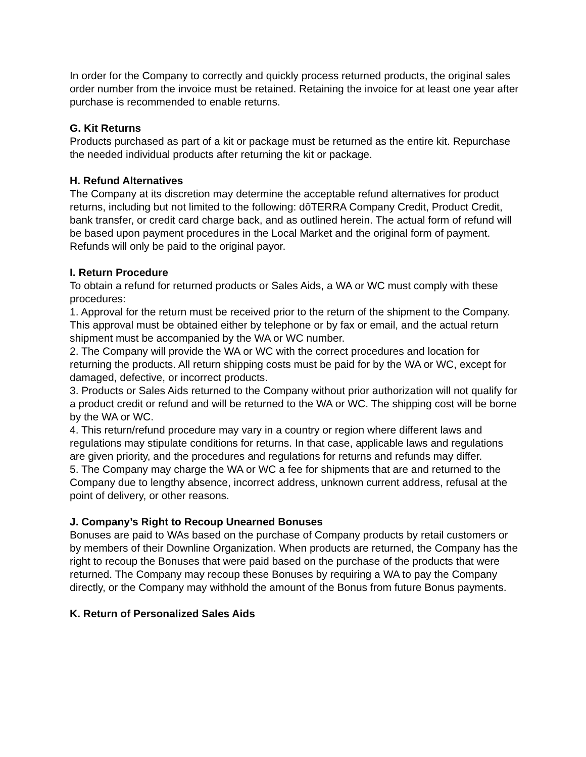In order for the Company to correctly and quickly process returned products, the original sales order number from the invoice must be retained. Retaining the invoice for at least one year after purchase is recommended to enable returns.
G. Kit Returns
Products purchased as part of a kit or package must be returned as the entire kit. Repurchase the needed individual products after returning the kit or package.
H. Refund Alternatives
The Company at its discretion may determine the acceptable refund alternatives for product returns, including but not limited to the following: dōTERRA Company Credit, Product Credit, bank transfer, or credit card charge back, and as outlined herein. The actual form of refund will be based upon payment procedures in the Local Market and the original form of payment. Refunds will only be paid to the original payor.
I. Return Procedure
To obtain a refund for returned products or Sales Aids, a WA or WC must comply with these procedures:
1. Approval for the return must be received prior to the return of the shipment to the Company. This approval must be obtained either by telephone or by fax or email, and the actual return shipment must be accompanied by the WA or WC number.
2. The Company will provide the WA or WC with the correct procedures and location for returning the products. All return shipping costs must be paid for by the WA or WC, except for damaged, defective, or incorrect products.
3. Products or Sales Aids returned to the Company without prior authorization will not qualify for a product credit or refund and will be returned to the WA or WC. The shipping cost will be borne by the WA or WC.
4. This return/refund procedure may vary in a country or region where different laws and regulations may stipulate conditions for returns. In that case, applicable laws and regulations are given priority, and the procedures and regulations for returns and refunds may differ.
5. The Company may charge the WA or WC a fee for shipments that are and returned to the Company due to lengthy absence, incorrect address, unknown current address, refusal at the point of delivery, or other reasons.
J. Company’s Right to Recoup Unearned Bonuses
Bonuses are paid to WAs based on the purchase of Company products by retail customers or by members of their Downline Organization. When products are returned, the Company has the right to recoup the Bonuses that were paid based on the purchase of the products that were returned. The Company may recoup these Bonuses by requiring a WA to pay the Company directly, or the Company may withhold the amount of the Bonus from future Bonus payments.
K. Return of Personalized Sales Aids